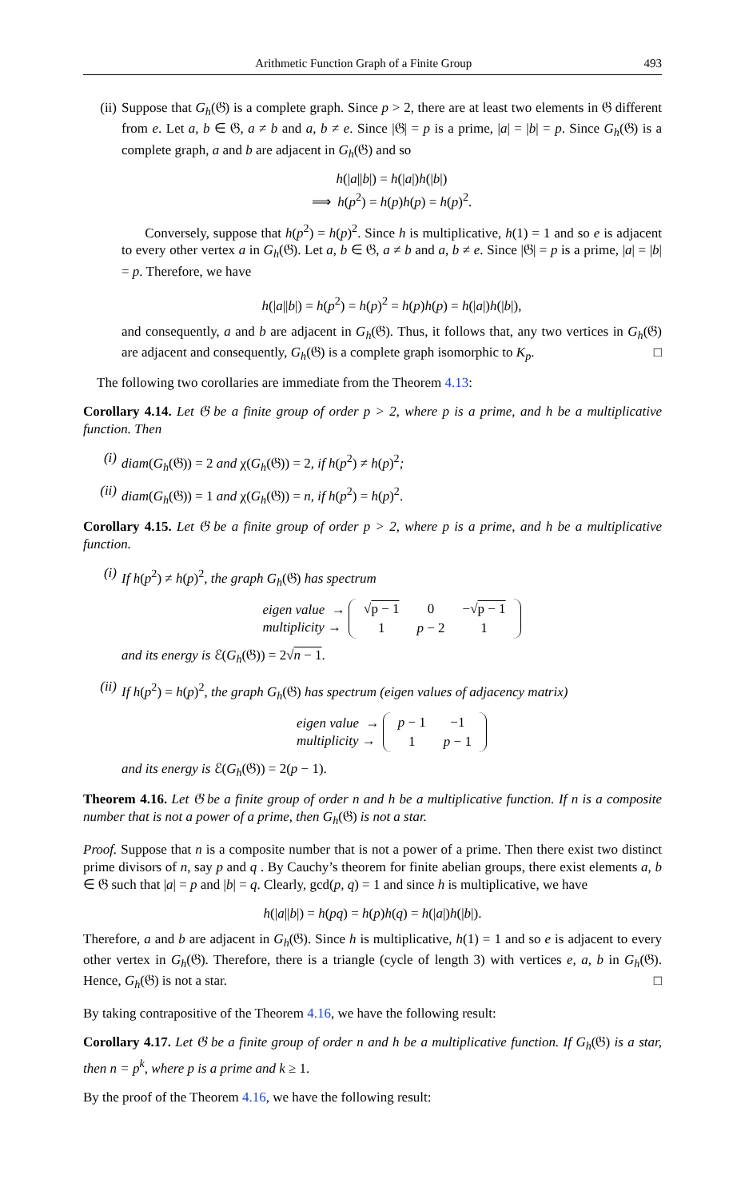Arithmetic Function Graph of a Finite Group 493
(ii) Suppose that G<sub>h</sub>(𝔊) is a complete graph. Since p > 2, there are at least two elements in 𝔊 different from e. Let a, b ∈ 𝔊, a ≠ b and a, b ≠ e. Since |𝔊| = p is a prime, |a| = |b| = p. Since G<sub>h</sub>(𝔊) is a complete graph, a and b are adjacent in G<sub>h</sub>(𝔊) and so
h(|a||b|) = h(|a|)h(|b|)
⟹ h(p<sup>2</sup>) = h(p)h(p) = h(p)<sup>2</sup>.
Conversely, suppose that h(p<sup>2</sup>) = h(p)<sup>2</sup>. Since h is multiplicative, h(1) = 1 and so e is adjacent to every other vertex a in G<sub>h</sub>(𝔊). Let a, b ∈ 𝔊, a ≠ b and a, b ≠ e. Since |𝔊| = p is a prime, |a| = |b| = p. Therefore, we have
h(|a||b|) = h(p<sup>2</sup>) = h(p)<sup>2</sup> = h(p)h(p) = h(|a|)h(|b|),
and consequently, a and b are adjacent in G<sub>h</sub>(𝔊). Thus, it follows that, any two vertices in G<sub>h</sub>(𝔊) are adjacent and consequently, G<sub>h</sub>(𝔊) is a complete graph isomorphic to K<sub>p</sub>. □
The following two corollaries are immediate from the Theorem 4.13:
Corollary 4.14. Let 𝔊 be a finite group of order p > 2, where p is a prime, and h be a multiplicative function. Then
(i) diam(G<sub>h</sub>(𝔊)) = 2 and χ(G<sub>h</sub>(𝔊)) = 2, if h(p<sup>2</sup>) ≠ h(p)<sup>2</sup>;
(ii) diam(G<sub>h</sub>(𝔊)) = 1 and χ(G<sub>h</sub>(𝔊)) = n, if h(p<sup>2</sup>) = h(p)<sup>2</sup>.
Corollary 4.15. Let 𝔊 be a finite group of order p > 2, where p is a prime, and h be a multiplicative function.
(i) If h(p<sup>2</sup>) ≠ h(p)<sup>2</sup>, the graph G<sub>h</sub>(𝔊) has spectrum
eigen value →
multiplicity →
| √ p − 1 | 0 | −√ p − 1 |
| 1 | p − 2 | 1 |
and its energy is ℰ(G<sub>h</sub>(𝔊)) = 2√n − 1.
(ii) If h(p<sup>2</sup>) = h(p)<sup>2</sup>, the graph G<sub>h</sub>(𝔊) has spectrum (eigen values of adjacency matrix)
eigen value →
multiplicity →
| p − 1 | −1 |
| 1 | p − 1 |
and its energy is ℰ(G<sub>h</sub>(𝔊)) = 2(p − 1).
Theorem 4.16. Let 𝔊 be a finite group of order n and h be a multiplicative function. If n is a composite number that is not a power of a prime, then G<sub>h</sub>(𝔊) is not a star.
Proof. Suppose that n is a composite number that is not a power of a prime. Then there exist two distinct prime divisors of n, say p and q . By Cauchy’s theorem for finite abelian groups, there exist elements a, b ∈ 𝔊 such that |a| = p and |b| = q. Clearly, gcd(p, q) = 1 and since h is multiplicative, we have
h(|a||b|) = h(pq) = h(p)h(q) = h(|a|)h(|b|).
Therefore, a and b are adjacent in G<sub>h</sub>(𝔊). Since h is multiplicative, h(1) = 1 and so e is adjacent to every other vertex in G<sub>h</sub>(𝔊). Therefore, there is a triangle (cycle of length 3) with vertices e, a, b in G<sub>h</sub>(𝔊). Hence, G<sub>h</sub>(𝔊) is not a star. □
By taking contrapositive of the Theorem 4.16, we have the following result:
Corollary 4.17. Let 𝔊 be a finite group of order n and h be a multiplicative function. If G<sub>h</sub>(𝔊) is a star, then n = p<sup>k</sup>, where p is a prime and k ≥ 1.
By the proof of the Theorem 4.16, we have the following result: